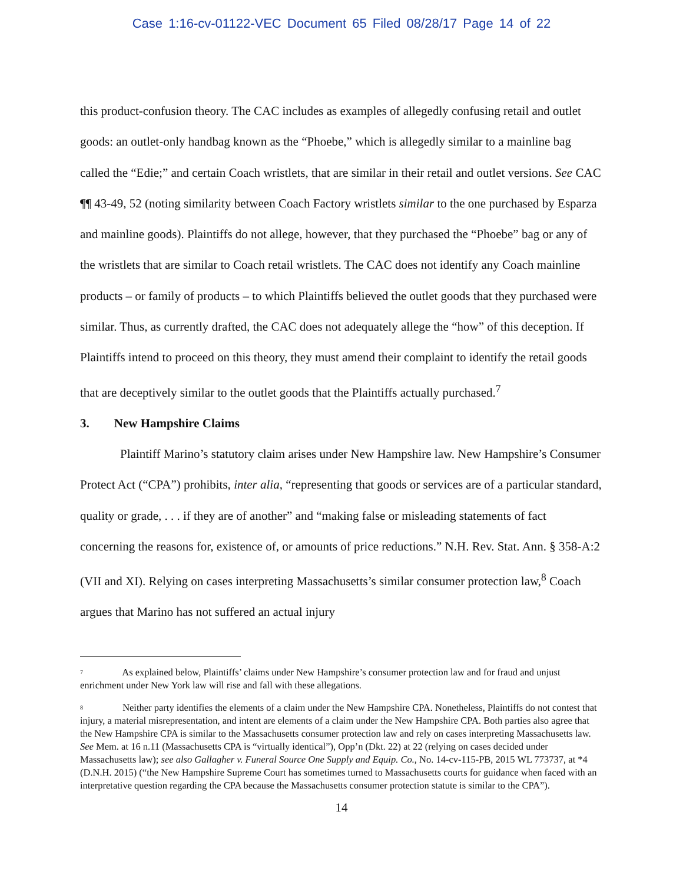Case 1:16-cv-01122-VEC Document 65 Filed 08/28/17 Page 14 of 22
this product-confusion theory. The CAC includes as examples of allegedly confusing retail and outlet goods: an outlet-only handbag known as the “Phoebe,” which is allegedly similar to a mainline bag called the “Edie;” and certain Coach wristlets, that are similar in their retail and outlet versions. See CAC ¶¶ 43-49, 52 (noting similarity between Coach Factory wristlets similar to the one purchased by Esparza and mainline goods). Plaintiffs do not allege, however, that they purchased the “Phoebe” bag or any of the wristlets that are similar to Coach retail wristlets. The CAC does not identify any Coach mainline products – or family of products – to which Plaintiffs believed the outlet goods that they purchased were similar. Thus, as currently drafted, the CAC does not adequately allege the “how” of this deception. If Plaintiffs intend to proceed on this theory, they must amend their complaint to identify the retail goods that are deceptively similar to the outlet goods that the Plaintiffs actually purchased.<sup>7</sup>
3. New Hampshire Claims
Plaintiff Marino’s statutory claim arises under New Hampshire law. New Hampshire’s Consumer Protect Act (“CPA”) prohibits, inter alia, “representing that goods or services are of a particular standard, quality or grade, . . . if they are of another” and “making false or misleading statements of fact concerning the reasons for, existence of, or amounts of price reductions.” N.H. Rev. Stat. Ann. § 358-A:2 (VII and XI). Relying on cases interpreting Massachusetts’s similar consumer protection law,<sup>8</sup> Coach argues that Marino has not suffered an actual injury
<sup>7</sup> As explained below, Plaintiffs’ claims under New Hampshire’s consumer protection law and for fraud and unjust enrichment under New York law will rise and fall with these allegations.
<sup>8</sup> Neither party identifies the elements of a claim under the New Hampshire CPA. Nonetheless, Plaintiffs do not contest that injury, a material misrepresentation, and intent are elements of a claim under the New Hampshire CPA. Both parties also agree that the New Hampshire CPA is similar to the Massachusetts consumer protection law and rely on cases interpreting Massachusetts law. See Mem. at 16 n.11 (Massachusetts CPA is “virtually identical”), Opp’n (Dkt. 22) at 22 (relying on cases decided under Massachusetts law); see also Gallagher v. Funeral Source One Supply and Equip. Co., No. 14-cv-115-PB, 2015 WL 773737, at *4 (D.N.H. 2015) (“the New Hampshire Supreme Court has sometimes turned to Massachusetts courts for guidance when faced with an interpretative question regarding the CPA because the Massachusetts consumer protection statute is similar to the CPA”).
14